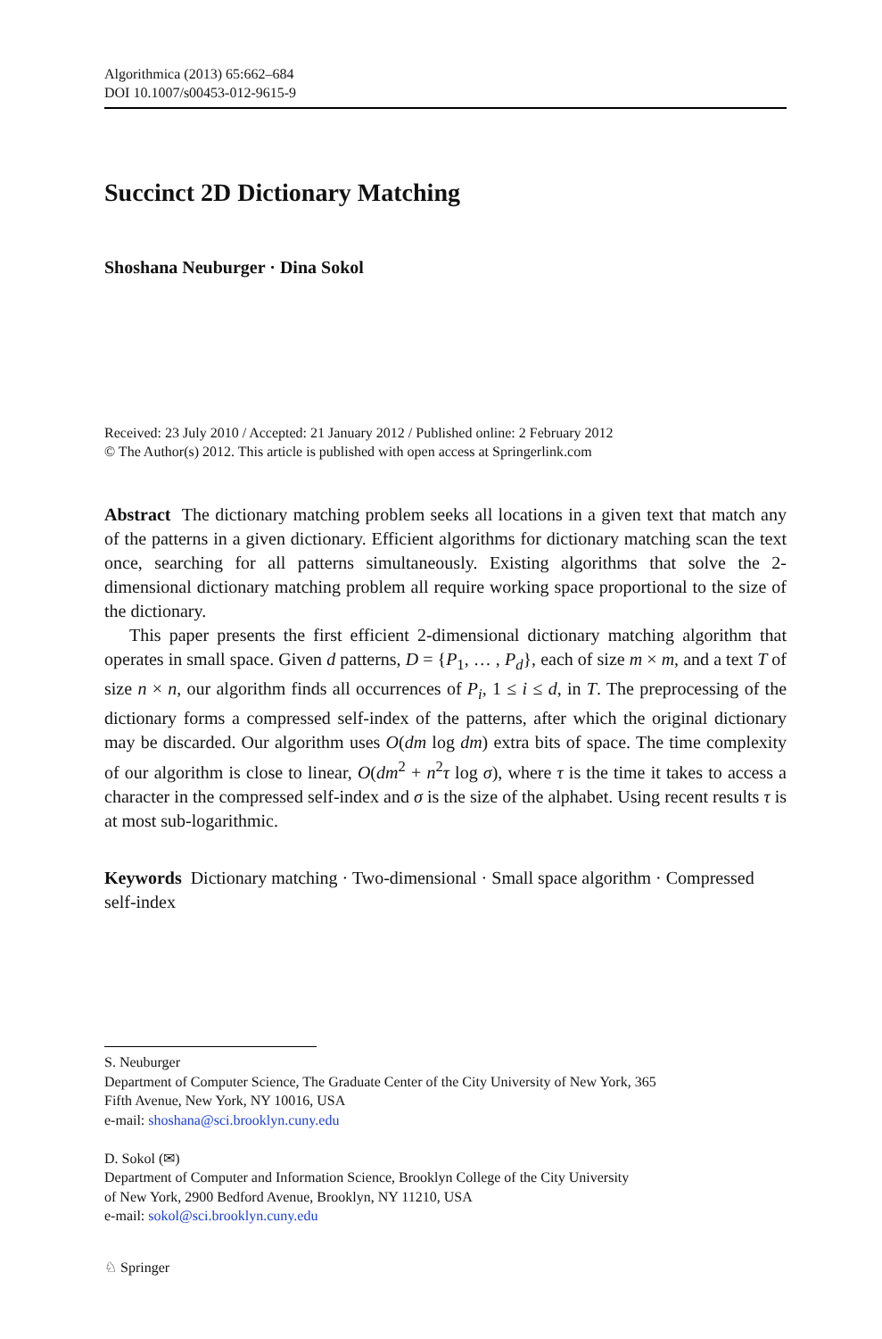Algorithmica (2013) 65:662–684
DOI 10.1007/s00453-012-9615-9
Succinct 2D Dictionary Matching
Shoshana Neuburger · Dina Sokol
Received: 23 July 2010 / Accepted: 21 January 2012 / Published online: 2 February 2012
© The Author(s) 2012. This article is published with open access at Springerlink.com
Abstract The dictionary matching problem seeks all locations in a given text that match any of the patterns in a given dictionary. Efficient algorithms for dictionary matching scan the text once, searching for all patterns simultaneously. Existing algorithms that solve the 2-dimensional dictionary matching problem all require working space proportional to the size of the dictionary.
This paper presents the first efficient 2-dimensional dictionary matching algorithm that operates in small space. Given d patterns, D = {P<sub>1</sub>, … , P<sub>d</sub>}, each of size m × m, and a text T of size n × n, our algorithm finds all occurrences of P<sub>i</sub>, 1 ≤ i ≤ d, in T. The preprocessing of the dictionary forms a compressed self-index of the patterns, after which the original dictionary may be discarded. Our algorithm uses O(dm log dm) extra bits of space. The time complexity of our algorithm is close to linear, O(dm<sup>2</sup> + n<sup>2</sup>τ log σ), where τ is the time it takes to access a character in the compressed self-index and σ is the size of the alphabet. Using recent results τ is at most sub-logarithmic.
Keywords Dictionary matching · Two-dimensional · Small space algorithm · Compressed self-index
S. Neuburger
Department of Computer Science, The Graduate Center of the City University of New York, 365
Fifth Avenue, New York, NY 10016, USA
e-mail: shoshana@sci.brooklyn.cuny.edu
D. Sokol (✉)
Department of Computer and Information Science, Brooklyn College of the City University
of New York, 2900 Bedford Avenue, Brooklyn, NY 11210, USA
e-mail: sokol@sci.brooklyn.cuny.edu
♘ Springer